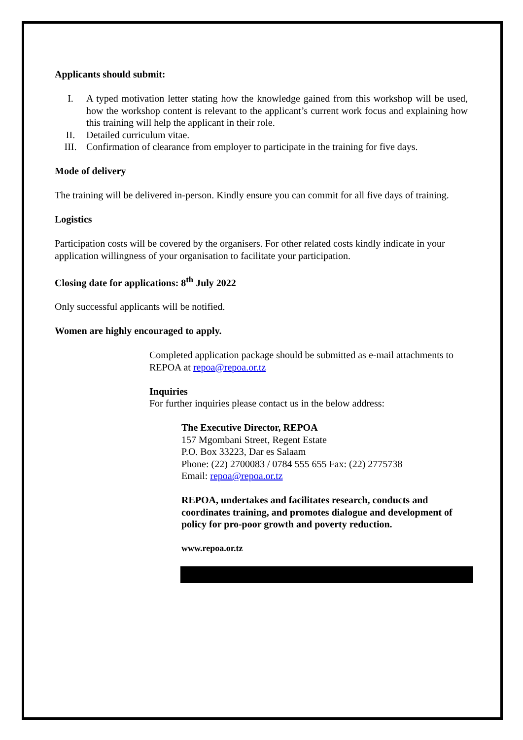Applicants should submit:
I. A typed motivation letter stating how the knowledge gained from this workshop will be used, how the workshop content is relevant to the applicant’s current work focus and explaining how this training will help the applicant in their role.
II. Detailed curriculum vitae.
III. Confirmation of clearance from employer to participate in the training for five days.
Mode of delivery
The training will be delivered in-person. Kindly ensure you can commit for all five days of training.
Logistics
Participation costs will be covered by the organisers. For other related costs kindly indicate in your application willingness of your organisation to facilitate your participation.
Closing date for applications: 8<sup>th</sup> July 2022
Only successful applicants will be notified.
Women are highly encouraged to apply.
Completed application package should be submitted as e-mail attachments to REPOA at repoa@repoa.or.tz
Inquiries
For further inquiries please contact us in the below address:
The Executive Director, REPOA
157 Mgombani Street, Regent Estate
P.O. Box 33223, Dar es Salaam
Phone: (22) 2700083 / 0784 555 655 Fax: (22) 2775738
Email: repoa@repoa.or.tz
REPOA, undertakes and facilitates research, conducts and coordinates training, and promotes dialogue and development of policy for pro-poor growth and poverty reduction.
www.repoa.or.tz